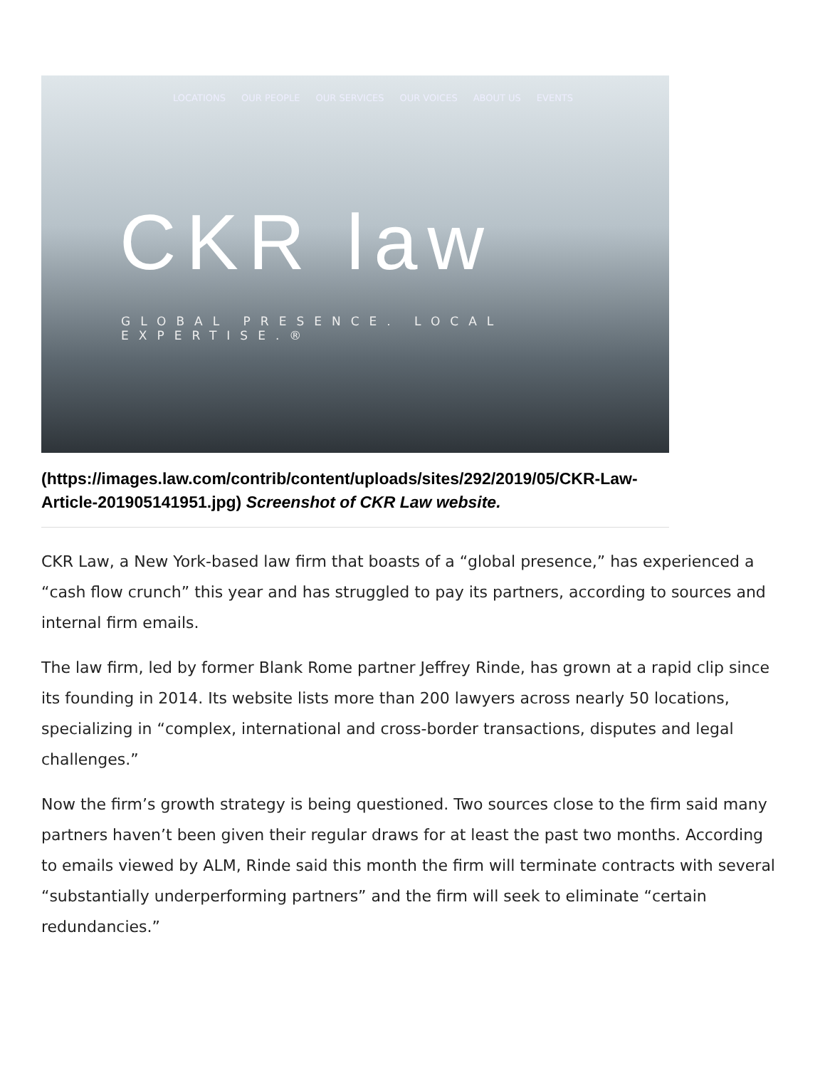LOCATIONS OUR PEOPLE OUR SERVICES OUR VOICES ABOUT US EVENTS
CKR law
GLOBAL PRESENCE. LOCAL EXPERTISE.®
(https://images.law.com/contrib/content/uploads/sites/292/2019/05/CKR-Law-Article-201905141951.jpg) Screenshot of CKR Law website.
CKR Law, a New York-based law firm that boasts of a “global presence,” has experienced a “cash flow crunch” this year and has struggled to pay its partners, according to sources and internal firm emails.
The law firm, led by former Blank Rome partner Jeffrey Rinde, has grown at a rapid clip since its founding in 2014. Its website lists more than 200 lawyers across nearly 50 locations, specializing in “complex, international and cross-border transactions, disputes and legal challenges.”
Now the firm’s growth strategy is being questioned. Two sources close to the firm said many partners haven’t been given their regular draws for at least the past two months. According to emails viewed by ALM, Rinde said this month the firm will terminate contracts with several “substantially underperforming partners” and the firm will seek to eliminate “certain redundancies.”